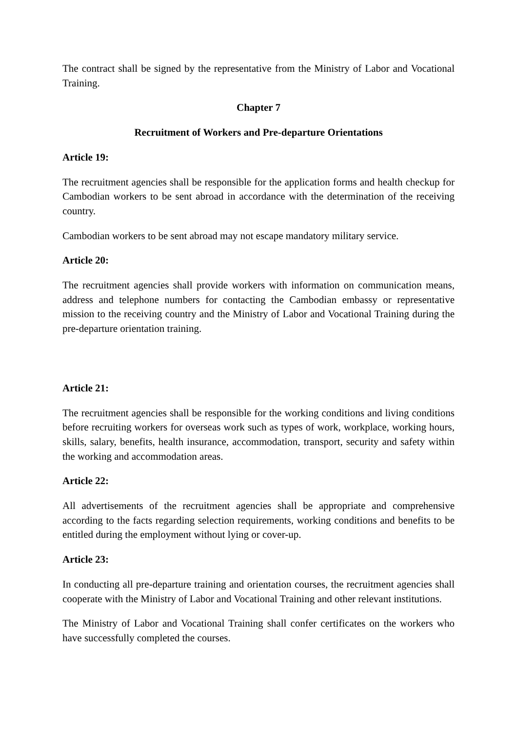The contract shall be signed by the representative from the Ministry of Labor and Vocational Training.
Chapter 7
Recruitment of Workers and Pre-departure Orientations
Article 19:
The recruitment agencies shall be responsible for the application forms and health checkup for Cambodian workers to be sent abroad in accordance with the determination of the receiving country.
Cambodian workers to be sent abroad may not escape mandatory military service.
Article 20:
The recruitment agencies shall provide workers with information on communication means, address and telephone numbers for contacting the Cambodian embassy or representative mission to the receiving country and the Ministry of Labor and Vocational Training during the pre-departure orientation training.
Article 21:
The recruitment agencies shall be responsible for the working conditions and living conditions before recruiting workers for overseas work such as types of work, workplace, working hours, skills, salary, benefits, health insurance, accommodation, transport, security and safety within the working and accommodation areas.
Article 22:
All advertisements of the recruitment agencies shall be appropriate and comprehensive according to the facts regarding selection requirements, working conditions and benefits to be entitled during the employment without lying or cover-up.
Article 23:
In conducting all pre-departure training and orientation courses, the recruitment agencies shall cooperate with the Ministry of Labor and Vocational Training and other relevant institutions.
The Ministry of Labor and Vocational Training shall confer certificates on the workers who have successfully completed the courses.